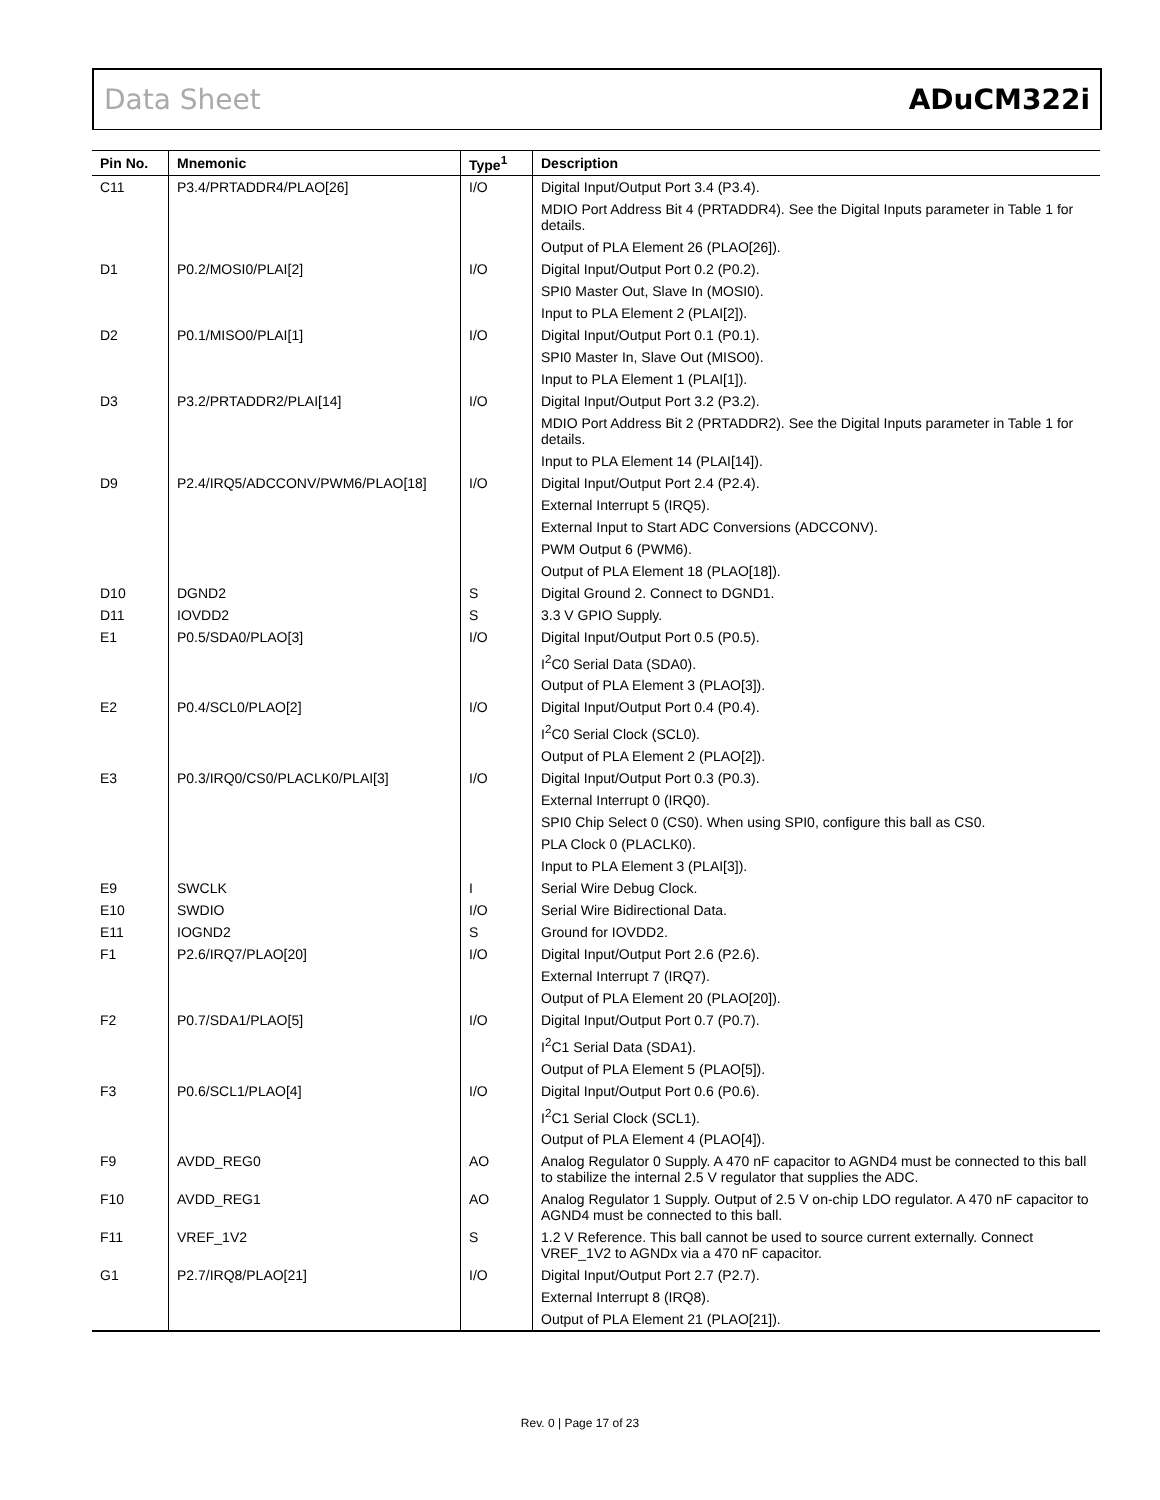Data Sheet ADuCM322i
| Pin No. | Mnemonic | Type<sup>1</sup> | Description |
| --- | --- | --- | --- |
| C11 | P3.4/PRTADDR4/PLAO[26] | I/O | Digital Input/Output Port 3.4 (P3.4). |
| | | | MDIO Port Address Bit 4 (PRTADDR4). See the Digital Inputs parameter in Table 1 for details. |
| | | | Output of PLA Element 26 (PLAO[26]). |
| D1 | P0.2/MOSI0/PLAI[2] | I/O | Digital Input/Output Port 0.2 (P0.2). |
| | | | SPI0 Master Out, Slave In (MOSI0). |
| | | | Input to PLA Element 2 (PLAI[2]). |
| D2 | P0.1/MISO0/PLAI[1] | I/O | Digital Input/Output Port 0.1 (P0.1). |
| | | | SPI0 Master In, Slave Out (MISO0). |
| | | | Input to PLA Element 1 (PLAI[1]). |
| D3 | P3.2/PRTADDR2/PLAI[14] | I/O | Digital Input/Output Port 3.2 (P3.2). |
| | | | MDIO Port Address Bit 2 (PRTADDR2). See the Digital Inputs parameter in Table 1 for details. |
| | | | Input to PLA Element 14 (PLAI[14]). |
| D9 | P2.4/IRQ5/ADCCONV/PWM6/PLAO[18] | I/O | Digital Input/Output Port 2.4 (P2.4). |
| | | | External Interrupt 5 (IRQ5). |
| | | | External Input to Start ADC Conversions (ADCCONV). |
| | | | PWM Output 6 (PWM6). |
| | | | Output of PLA Element 18 (PLAO[18]). |
| D10 | DGND2 | S | Digital Ground 2. Connect to DGND1. |
| D11 | IOVDD2 | S | 3.3 V GPIO Supply. |
| E1 | P0.5/SDA0/PLAO[3] | I/O | Digital Input/Output Port 0.5 (P0.5). |
| | | | I<sup>2</sup>C0 Serial Data (SDA0). |
| | | | Output of PLA Element 3 (PLAO[3]). |
| E2 | P0.4/SCL0/PLAO[2] | I/O | Digital Input/Output Port 0.4 (P0.4). |
| | | | I<sup>2</sup>C0 Serial Clock (SCL0). |
| | | | Output of PLA Element 2 (PLAO[2]). |
| E3 | P0.3/IRQ0/CS0/PLACLK0/PLAI[3] | I/O | Digital Input/Output Port 0.3 (P0.3). |
| | | | External Interrupt 0 (IRQ0). |
| | | | SPI0 Chip Select 0 (CS0). When using SPI0, configure this ball as CS0. |
| | | | PLA Clock 0 (PLACLK0). |
| | | | Input to PLA Element 3 (PLAI[3]). |
| E9 | SWCLK | I | Serial Wire Debug Clock. |
| E10 | SWDIO | I/O | Serial Wire Bidirectional Data. |
| E11 | IOGND2 | S | Ground for IOVDD2. |
| F1 | P2.6/IRQ7/PLAO[20] | I/O | Digital Input/Output Port 2.6 (P2.6). |
| | | | External Interrupt 7 (IRQ7). |
| | | | Output of PLA Element 20 (PLAO[20]). |
| F2 | P0.7/SDA1/PLAO[5] | I/O | Digital Input/Output Port 0.7 (P0.7). |
| | | | I<sup>2</sup>C1 Serial Data (SDA1). |
| | | | Output of PLA Element 5 (PLAO[5]). |
| F3 | P0.6/SCL1/PLAO[4] | I/O | Digital Input/Output Port 0.6 (P0.6). |
| | | | I<sup>2</sup>C1 Serial Clock (SCL1). |
| | | | Output of PLA Element 4 (PLAO[4]). |
| F9 | AVDD_REG0 | AO | Analog Regulator 0 Supply. A 470 nF capacitor to AGND4 must be connected to this ball to stabilize the internal 2.5 V regulator that supplies the ADC. |
| F10 | AVDD_REG1 | AO | Analog Regulator 1 Supply. Output of 2.5 V on-chip LDO regulator. A 470 nF capacitor to AGND4 must be connected to this ball. |
| F11 | VREF_1V2 | S | 1.2 V Reference. This ball cannot be used to source current externally. Connect VREF_1V2 to AGNDx via a 470 nF capacitor. |
| G1 | P2.7/IRQ8/PLAO[21] | I/O | Digital Input/Output Port 2.7 (P2.7). |
| | | | External Interrupt 8 (IRQ8). |
| | | | Output of PLA Element 21 (PLAO[21]). |
Rev. 0 | Page 17 of 23